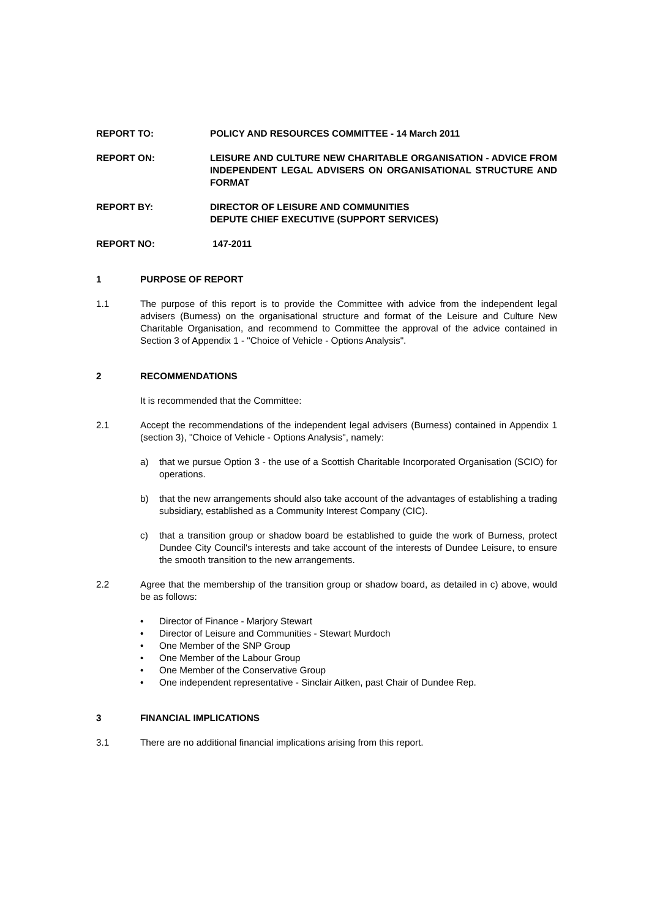REPORT TO: POLICY AND RESOURCES COMMITTEE - 14 March 2011
REPORT ON: LEISURE AND CULTURE NEW CHARITABLE ORGANISATION - ADVICE FROM INDEPENDENT LEGAL ADVISERS ON ORGANISATIONAL STRUCTURE AND FORMAT
REPORT BY: DIRECTOR OF LEISURE AND COMMUNITIES
DEPUTE CHIEF EXECUTIVE (SUPPORT SERVICES)
REPORT NO: 147-2011
1 PURPOSE OF REPORT
1.1 The purpose of this report is to provide the Committee with advice from the independent legal advisers (Burness) on the organisational structure and format of the Leisure and Culture New Charitable Organisation, and recommend to Committee the approval of the advice contained in Section 3 of Appendix 1 - "Choice of Vehicle - Options Analysis".
2 RECOMMENDATIONS
It is recommended that the Committee:
2.1 Accept the recommendations of the independent legal advisers (Burness) contained in Appendix 1 (section 3), "Choice of Vehicle - Options Analysis", namely:
a) that we pursue Option 3 - the use of a Scottish Charitable Incorporated Organisation (SCIO) for operations.
b) that the new arrangements should also take account of the advantages of establishing a trading subsidiary, established as a Community Interest Company (CIC).
c) that a transition group or shadow board be established to guide the work of Burness, protect Dundee City Council's interests and take account of the interests of Dundee Leisure, to ensure the smooth transition to the new arrangements.
2.2 Agree that the membership of the transition group or shadow board, as detailed in c) above, would be as follows:
• Director of Finance - Marjory Stewart
• Director of Leisure and Communities - Stewart Murdoch
• One Member of the SNP Group
• One Member of the Labour Group
• One Member of the Conservative Group
• One independent representative - Sinclair Aitken, past Chair of Dundee Rep.
3 FINANCIAL IMPLICATIONS
3.1 There are no additional financial implications arising from this report.